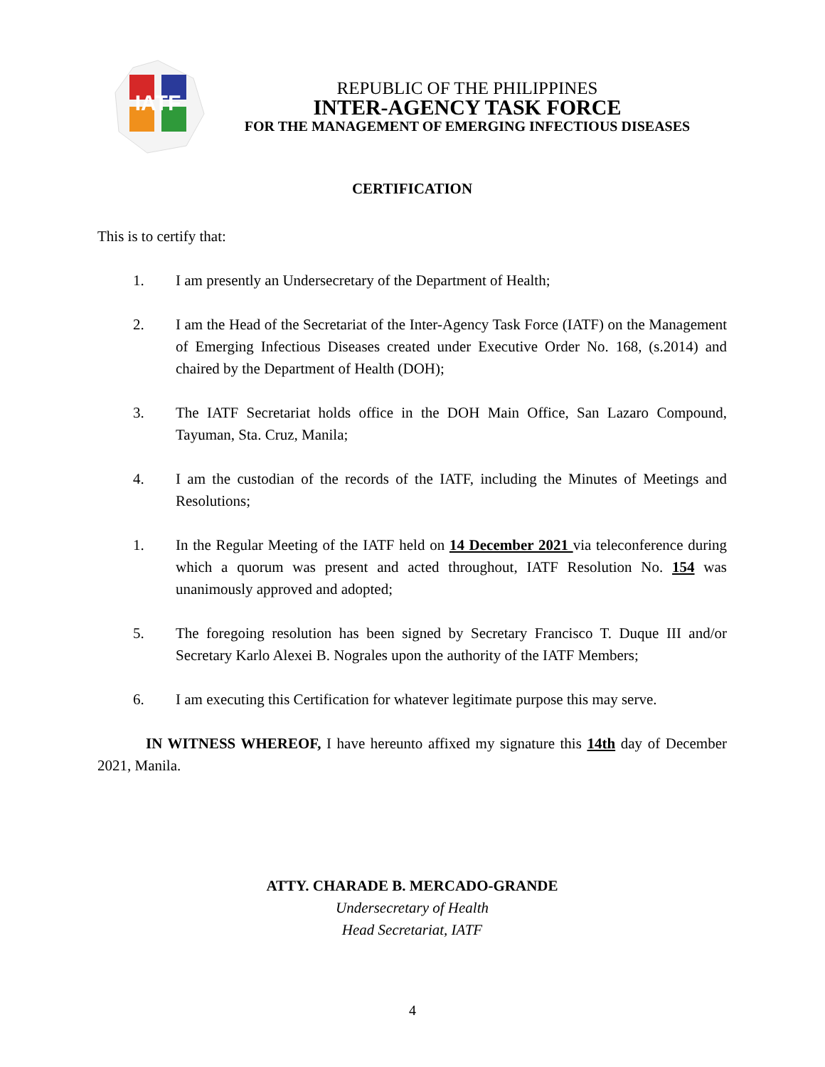IATF
REPUBLIC OF THE PHILIPPINES
INTER-AGENCY TASK FORCE
FOR THE MANAGEMENT OF EMERGING INFECTIOUS DISEASES
CERTIFICATION
This is to certify that:
1. I am presently an Undersecretary of the Department of Health;
2. I am the Head of the Secretariat of the Inter-Agency Task Force (IATF) on the Management of Emerging Infectious Diseases created under Executive Order No. 168, (s.2014) and chaired by the Department of Health (DOH);
3. The IATF Secretariat holds office in the DOH Main Office, San Lazaro Compound, Tayuman, Sta. Cruz, Manila;
4. I am the custodian of the records of the IATF, including the Minutes of Meetings and Resolutions;
1. In the Regular Meeting of the IATF held on 14 December 2021 via teleconference during which a quorum was present and acted throughout, IATF Resolution No. 154 was unanimously approved and adopted;
5. The foregoing resolution has been signed by Secretary Francisco T. Duque III and/or Secretary Karlo Alexei B. Nograles upon the authority of the IATF Members;
6. I am executing this Certification for whatever legitimate purpose this may serve.
IN WITNESS WHEREOF, I have hereunto affixed my signature this 14th day of December 2021, Manila.
ATTY. CHARADE B. MERCADO-GRANDE
Undersecretary of Health
Head Secretariat, IATF
4